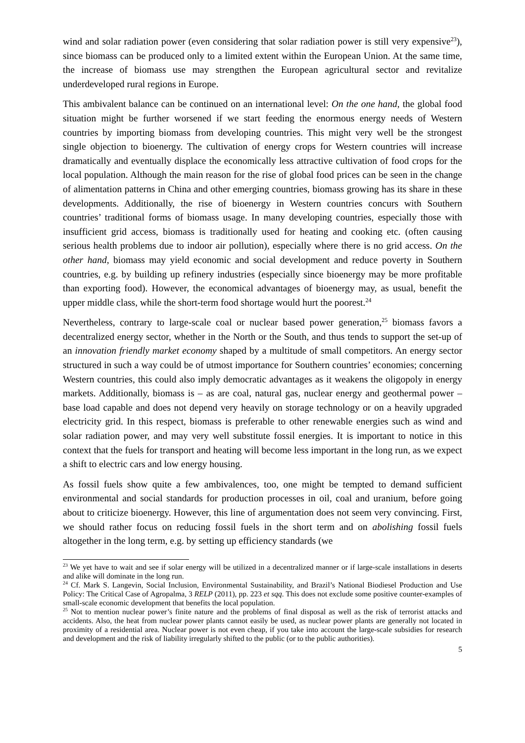wind and solar radiation power (even considering that solar radiation power is still very expensive<sup>23</sup>), since biomass can be produced only to a limited extent within the European Union. At the same time, the increase of biomass use may strengthen the European agricultural sector and revitalize underdeveloped rural regions in Europe.
This ambivalent balance can be continued on an international level: On the one hand, the global food situation might be further worsened if we start feeding the enormous energy needs of Western countries by importing biomass from developing countries. This might very well be the strongest single objection to bioenergy. The cultivation of energy crops for Western countries will increase dramatically and eventually displace the economically less attractive cultivation of food crops for the local population. Although the main reason for the rise of global food prices can be seen in the change of alimentation patterns in China and other emerging countries, biomass growing has its share in these developments. Additionally, the rise of bioenergy in Western countries concurs with Southern countries’ traditional forms of biomass usage. In many developing countries, especially those with insufficient grid access, biomass is traditionally used for heating and cooking etc. (often causing serious health problems due to indoor air pollution), especially where there is no grid access. On the other hand, biomass may yield economic and social development and reduce poverty in Southern countries, e.g. by building up refinery industries (especially since bioenergy may be more profitable than exporting food). However, the economical advantages of bioenergy may, as usual, benefit the upper middle class, while the short-term food shortage would hurt the poorest.<sup>24</sup>
Nevertheless, contrary to large-scale coal or nuclear based power generation,<sup>25</sup> biomass favors a decentralized energy sector, whether in the North or the South, and thus tends to support the set-up of an innovation friendly market economy shaped by a multitude of small competitors. An energy sector structured in such a way could be of utmost importance for Southern countries’ economies; concerning Western countries, this could also imply democratic advantages as it weakens the oligopoly in energy markets. Additionally, biomass is – as are coal, natural gas, nuclear energy and geothermal power – base load capable and does not depend very heavily on storage technology or on a heavily upgraded electricity grid. In this respect, biomass is preferable to other renewable energies such as wind and solar radiation power, and may very well substitute fossil energies. It is important to notice in this context that the fuels for transport and heating will become less important in the long run, as we expect a shift to electric cars and low energy housing.
As fossil fuels show quite a few ambivalences, too, one might be tempted to demand sufficient environmental and social standards for production processes in oil, coal and uranium, before going about to criticize bioenergy. However, this line of argumentation does not seem very convincing. First, we should rather focus on reducing fossil fuels in the short term and on abolishing fossil fuels altogether in the long term, e.g. by setting up efficiency standards (we
<sup>23</sup> We yet have to wait and see if solar energy will be utilized in a decentralized manner or if large-scale installations in deserts and alike will dominate in the long run.
<sup>24</sup> Cf. Mark S. Langevin, Social Inclusion, Environmental Sustainability, and Brazil’s National Biodiesel Production and Use Policy: The Critical Case of Agropalma, 3 RELP (2011), pp. 223 et sqq. This does not exclude some positive counter-examples of small-scale economic development that benefits the local population.
<sup>25</sup> Not to mention nuclear power’s finite nature and the problems of final disposal as well as the risk of terrorist attacks and accidents. Also, the heat from nuclear power plants cannot easily be used, as nuclear power plants are generally not located in proximity of a residential area. Nuclear power is not even cheap, if you take into account the large-scale subsidies for research and development and the risk of liability irregularly shifted to the public (or to the public authorities).
5